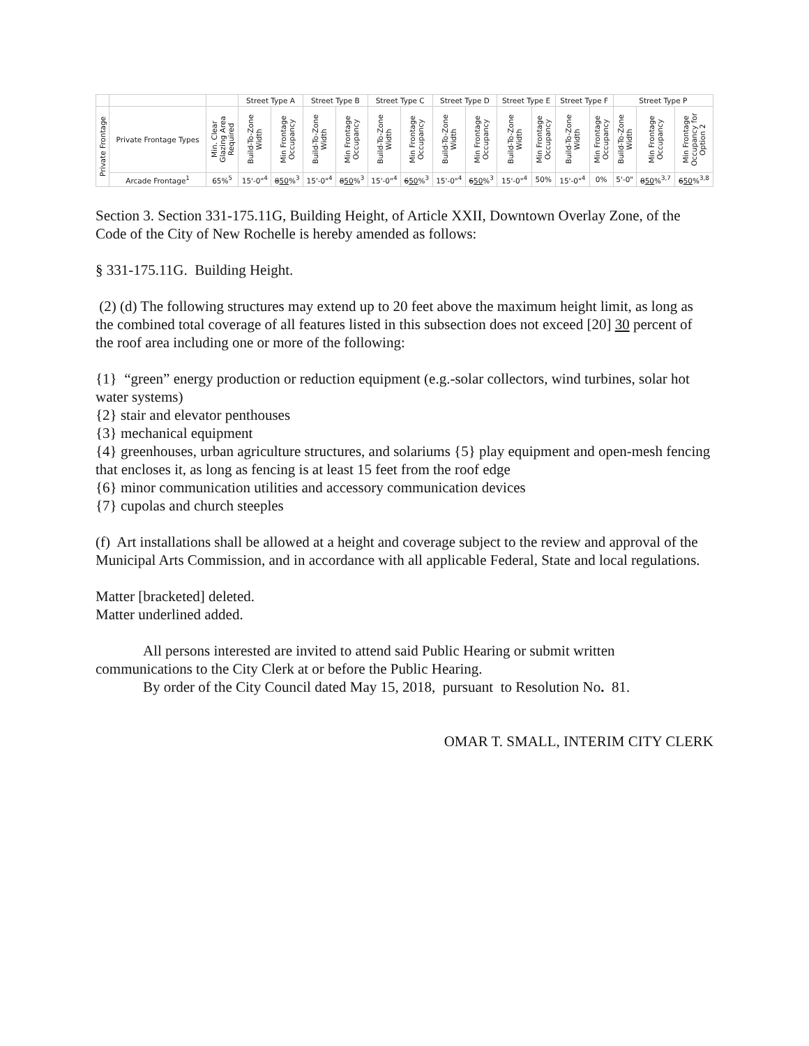| | | | Street Type A | | Street Type B | | Street Type C | | Street Type D | | Street Type E | | Street Type F | | Street Type P | | |
| --- | --- | --- | --- | --- | --- | --- | --- | --- | --- | --- | --- | --- | --- | --- | --- | --- | --- |
| Private Frontage | Private Frontage Types | Min. Clear Glazing Area Required | Build-To-Zone Width | Min Frontage Occupancy | Build-To-Zone Width | Min Frontage Occupancy | Build-To-Zone Width | Min Frontage Occupancy | Build-To-Zone Width | Min Frontage Occupancy | Build-To-Zone Width | Min Frontage Occupancy | Build-To-Zone Width | Min Frontage Occupancy | Build-To-Zone Width | Min Frontage Occupancy | Min Frontage Occupancy for Option 2 |
| | Arcade Frontage<sup>1</sup> | 65%<sup>5</sup> | 15'-0"<sup>4</sup> | 8 50 %<sup>3</sup> | 15'-0"<sup>4</sup> | 8 50 %<sup>3</sup> | 15'-0"<sup>4</sup> | 6 50 %<sup>3</sup> | 15'-0"<sup>4</sup> | 6 50 %<sup>3</sup> | 15'-0"<sup>4</sup> | 50% | 15'-0"<sup>4</sup> | 0% | 5'-0" | 8 50 %<sup>3,7</sup> | 6 50 %<sup>3,8</sup> |
Section 3. Section 331-175.11G, Building Height, of Article XXII, Downtown Overlay Zone, of the Code of the City of New Rochelle is hereby amended as follows:
§ 331-175.11G. Building Height.
(2) (d) The following structures may extend up to 20 feet above the maximum height limit, as long as the combined total coverage of all features listed in this subsection does not exceed [20] 30 percent of the roof area including one or more of the following:
{1} “green” energy production or reduction equipment (e.g.-solar collectors, wind turbines, solar hot water systems)
{2} stair and elevator penthouses
{3} mechanical equipment
{4} greenhouses, urban agriculture structures, and solariums {5} play equipment and open-mesh fencing that encloses it, as long as fencing is at least 15 feet from the roof edge
{6} minor communication utilities and accessory communication devices
{7} cupolas and church steeples
(f) Art installations shall be allowed at a height and coverage subject to the review and approval of the Municipal Arts Commission, and in accordance with all applicable Federal, State and local regulations.
Matter [bracketed] deleted.
Matter underlined added.
All persons interested are invited to attend said Public Hearing or submit written communications to the City Clerk at or before the Public Hearing.
By order of the City Council dated May 15, 2018, pursuant to Resolution No. 81.
OMAR T. SMALL, INTERIM CITY CLERK